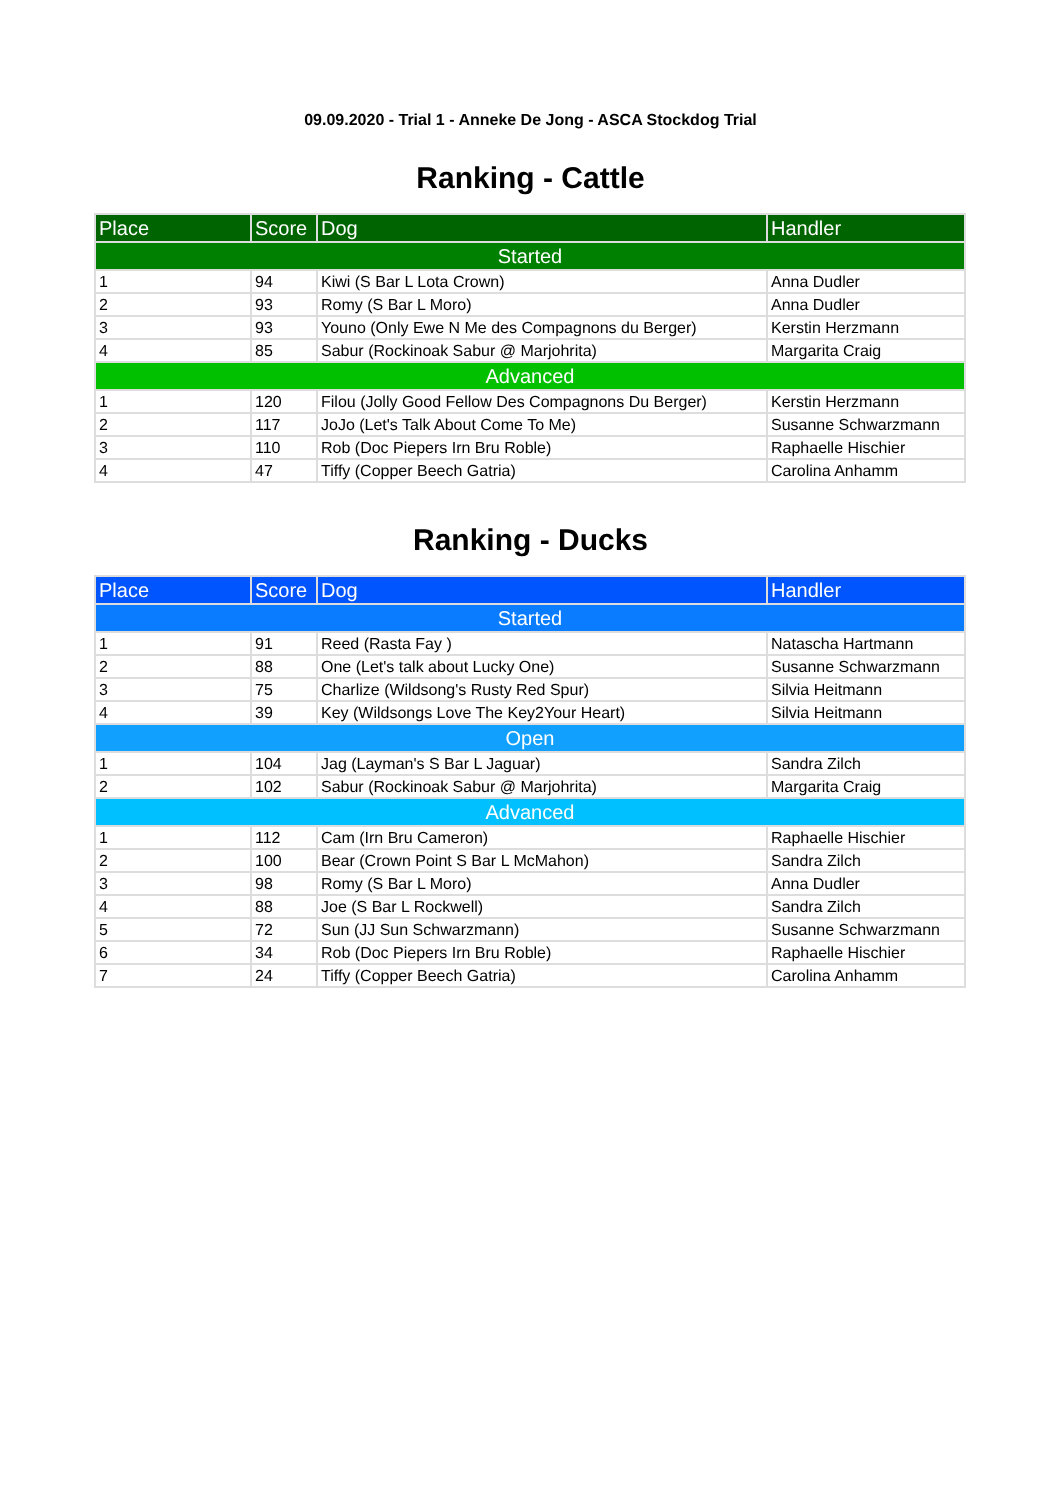09.09.2020 - Trial 1 - Anneke De Jong - ASCA Stockdog Trial
Ranking - Cattle
| Place | Score | Dog | Handler |
| --- | --- | --- | --- |
| Started | | | |
| 1 | 94 | Kiwi (S Bar L Lota Crown) | Anna Dudler |
| 2 | 93 | Romy (S Bar L Moro) | Anna Dudler |
| 3 | 93 | Youno (Only Ewe N Me des Compagnons du Berger) | Kerstin Herzmann |
| 4 | 85 | Sabur (Rockinoak Sabur @ Marjohrita) | Margarita Craig |
| Advanced | | | |
| 1 | 120 | Filou (Jolly Good Fellow Des Compagnons Du Berger) | Kerstin Herzmann |
| 2 | 117 | JoJo (Let's Talk About Come To Me) | Susanne Schwarzmann |
| 3 | 110 | Rob (Doc Piepers Irn Bru Roble) | Raphaelle Hischier |
| 4 | 47 | Tiffy (Copper Beech Gatria) | Carolina Anhamm |
Ranking - Ducks
| Place | Score | Dog | Handler |
| --- | --- | --- | --- |
| Started | | | |
| 1 | 91 | Reed (Rasta Fay ) | Natascha Hartmann |
| 2 | 88 | One (Let's talk about Lucky One) | Susanne Schwarzmann |
| 3 | 75 | Charlize (Wildsong's Rusty Red Spur) | Silvia Heitmann |
| 4 | 39 | Key (Wildsongs Love The Key2Your Heart) | Silvia Heitmann |
| Open | | | |
| 1 | 104 | Jag (Layman's S Bar L Jaguar) | Sandra Zilch |
| 2 | 102 | Sabur (Rockinoak Sabur @ Marjohrita) | Margarita Craig |
| Advanced | | | |
| 1 | 112 | Cam (Irn Bru Cameron) | Raphaelle Hischier |
| 2 | 100 | Bear (Crown Point S Bar L McMahon) | Sandra Zilch |
| 3 | 98 | Romy (S Bar L Moro) | Anna Dudler |
| 4 | 88 | Joe (S Bar L Rockwell) | Sandra Zilch |
| 5 | 72 | Sun (JJ Sun Schwarzmann) | Susanne Schwarzmann |
| 6 | 34 | Rob (Doc Piepers Irn Bru Roble) | Raphaelle Hischier |
| 7 | 24 | Tiffy (Copper Beech Gatria) | Carolina Anhamm |